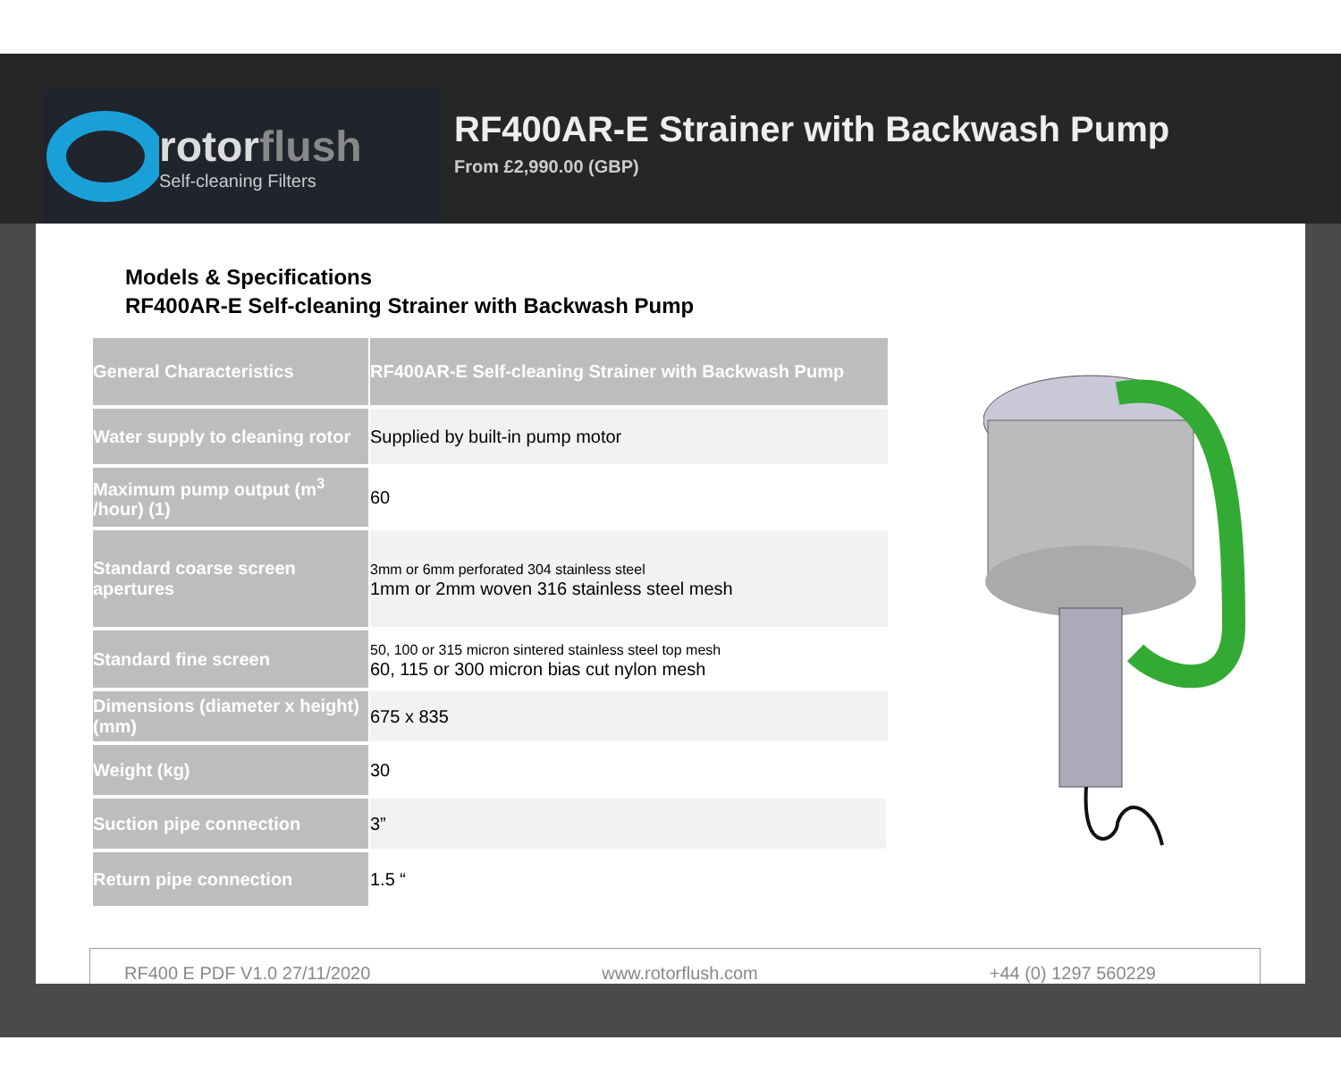rotorflush
Self-cleaning Filters
RF400AR-E Strainer with Backwash Pump
From £2,990.00 (GBP)
Models & Specifications
RF400AR-E Self-cleaning Strainer with Backwash Pump
| General Characteristics | RF400AR-E Self-cleaning Strainer with Backwash Pump | |
| --- | --- | --- |
| Water supply to cleaning rotor | Supplied by built-in pump motor | |
| Maximum pump output (m<sup>3</sup> /hour) (1) | 60 | |
| Standard coarse screen apertures | 3mm or 6mm perforated 304 stainless steel 1mm or 2mm woven 316 stainless steel mesh | |
| Standard fine screen | 50, 100 or 315 micron sintered stainless steel top mesh 60, 115 or 300 micron bias cut nylon mesh | |
| Dimensions (diameter x height) (mm) | 675 x 835 | |
| Weight (kg) | 30 | |
| Suction pipe connection | 3” | |
| Return pipe connection | 1.5 “ | |
RF400 E PDF V1.0 27/11/2020 www.rotorflush.com +44 (0) 1297 560229